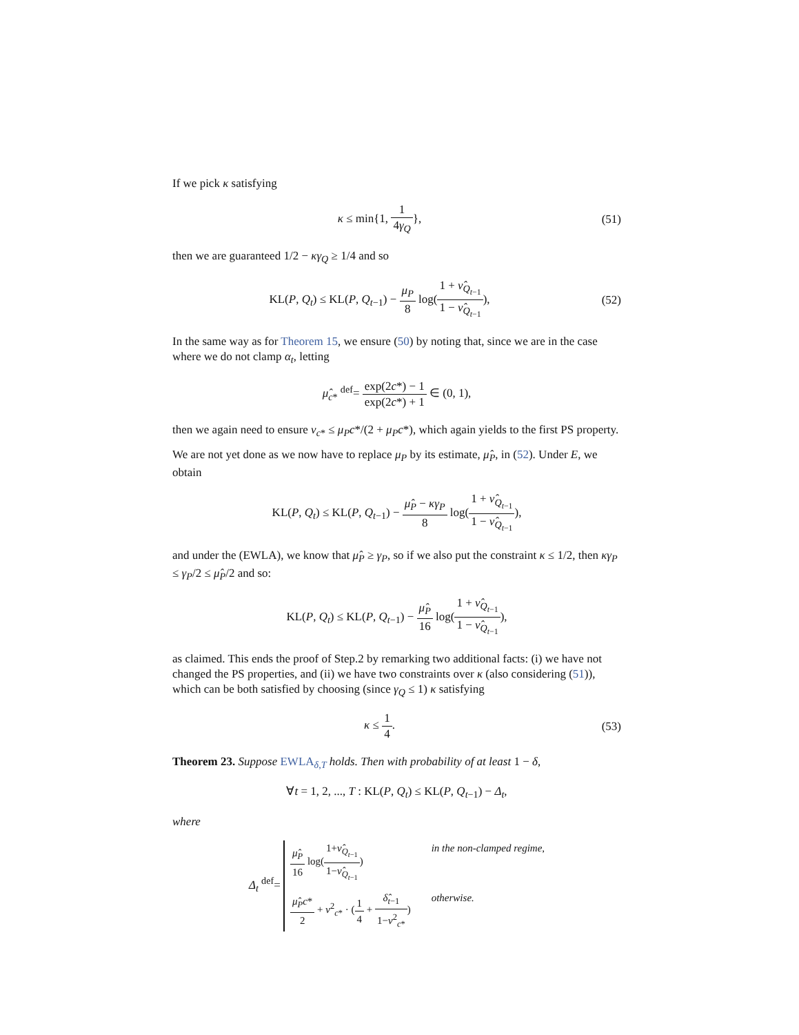If we pick κ satisfying
κ ≤ min{1, 1 4γ<sub>Q</sub>}, (51)
then we are guaranteed 1/2 − κγ<sub>Q</sub> ≥ 1/4 and so
KL(P, Q<sub>t</sub>) ≤ KL(P, Q<sub>t−1</sub>) − μ<sub>P</sub> 8 log(1 + ν̂<sub>Q<sub>t−1</sub></sub> 1 − ν̂<sub>Q<sub>t−1</sub></sub>),
(52)
In the same way as for Theorem 15, we ensure (50) by noting that, since we are in the case where we do not clamp α<sub>t</sub>, letting
μ̂<sub>c*</sub> <sup>def</sup>= exp(2c*) − 1 exp(2c*) + 1 ∈ (0, 1),
then we again need to ensure ν<sub>c*</sub> ≤ μ<sub>P</sub>c*/(2 + μ<sub>P</sub>c*), which again yields to the first PS property.
We are not yet done as we now have to replace μ<sub>P</sub> by its estimate, μ̂<sub>P</sub>, in (52). Under E, we obtain
KL(P, Q<sub>t</sub>) ≤ KL(P, Q<sub>t−1</sub>) − μ̂<sub>P</sub> − κγ<sub>P</sub> 8 log(1 + ν̂<sub>Q<sub>t−1</sub></sub> 1 − ν̂<sub>Q<sub>t−1</sub></sub>),
and under the (EWLA), we know that μ̂<sub>P</sub> ≥ γ<sub>P</sub>, so if we also put the constraint κ ≤ 1/2, then κγ<sub>P</sub> ≤ γ<sub>P</sub>/2 ≤ μ̂<sub>P</sub>/2 and so:
KL(P, Q<sub>t</sub>) ≤ KL(P, Q<sub>t−1</sub>) − μ̂<sub>P</sub> 16 log(1 + ν̂<sub>Q<sub>t−1</sub></sub> 1 − ν̂<sub>Q<sub>t−1</sub></sub>),
as claimed. This ends the proof of Step.2 by remarking two additional facts: (i) we have not changed the PS properties, and (ii) we have two constraints over κ (also considering (51)), which can be both satisfied by choosing (since γ<sub>Q</sub> ≤ 1) κ satisfying
κ ≤ 1 4. (53)
Theorem 23. Suppose EWLA<sub>δ,T</sub> holds. Then with probability of at least 1 − δ,
∀t = 1, 2, ..., T : KL(P, Q<sub>t</sub>) ≤ KL(P, Q<sub>t−1</sub>) − Δ<sub>t</sub>,
where
Δ<sub>t</sub> <sup>def</sup>= μ̂<sub>P</sub> 16 log(1+ν̂<sub>Q<sub>t−1</sub></sub> 1−ν̂<sub>Q<sub>t−1</sub></sub>) in the non-clamped regime, μ̂<sub>P</sub>c* 2 + ν<sup>2</sup><sub>c*</sub> · (1 4 + δ̂<sub>t−1</sub> 1−ν<sup>2</sup><sub>c*</sub>) otherwise.